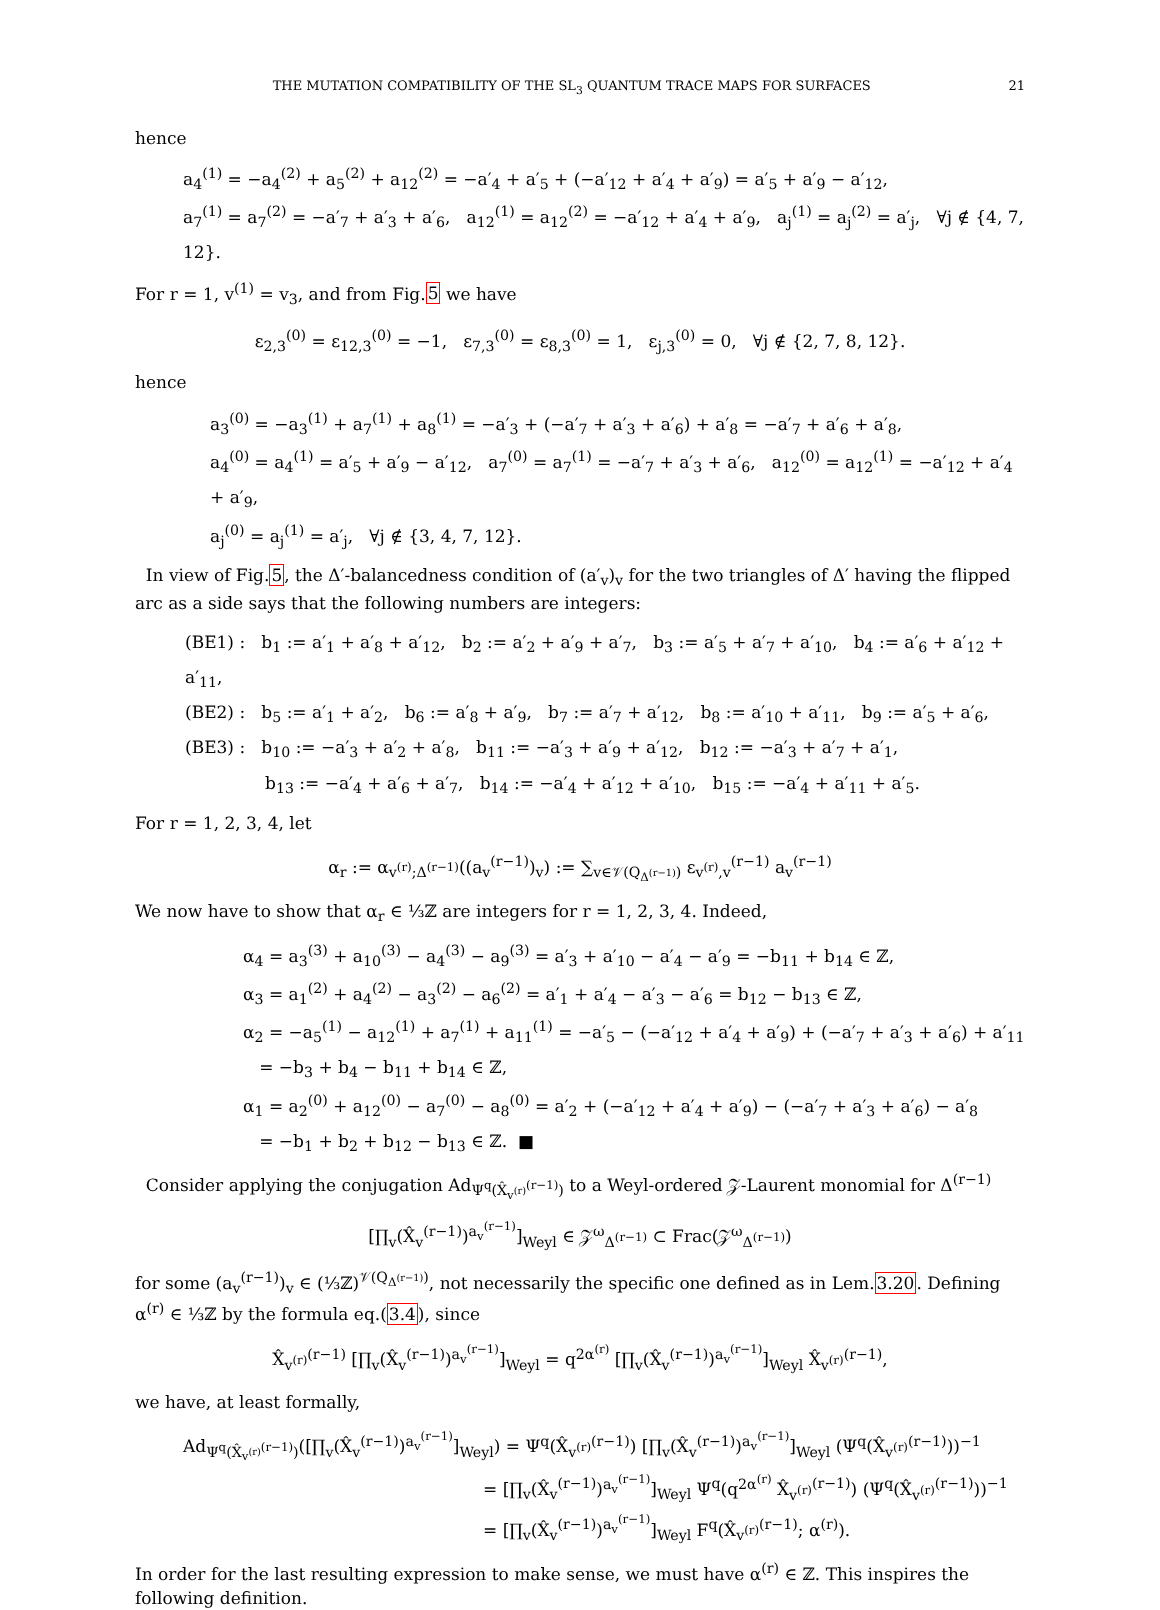THE MUTATION COMPATIBILITY OF THE SL<sub>3</sub> QUANTUM TRACE MAPS FOR SURFACES 21
hence
a<sub>4</sub><sup>(1)</sup> = −a<sub>4</sub><sup>(2)</sup> + a<sub>5</sub><sup>(2)</sup> + a<sub>12</sub><sup>(2)</sup> = −a′<sub>4</sub> + a′<sub>5</sub> + (−a′<sub>12</sub> + a′<sub>4</sub> + a′<sub>9</sub>) = a′<sub>5</sub> + a′<sub>9</sub> − a′<sub>12</sub>,
a<sub>7</sub><sup>(1)</sup> = a<sub>7</sub><sup>(2)</sup> = −a′<sub>7</sub> + a′<sub>3</sub> + a′<sub>6</sub>, a<sub>12</sub><sup>(1)</sup> = a<sub>12</sub><sup>(2)</sup> = −a′<sub>12</sub> + a′<sub>4</sub> + a′<sub>9</sub>, a<sub>j</sub><sup>(1)</sup> = a<sub>j</sub><sup>(2)</sup> = a′<sub>j</sub>, ∀j ∉ {4, 7, 12}.
For r = 1, v<sup>(1)</sup> = v<sub>3</sub>, and from Fig.5 we have
ε<sub>2,3</sub><sup>(0)</sup> = ε<sub>12,3</sub><sup>(0)</sup> = −1, ε<sub>7,3</sub><sup>(0)</sup> = ε<sub>8,3</sub><sup>(0)</sup> = 1, ε<sub>j,3</sub><sup>(0)</sup> = 0, ∀j ∉ {2, 7, 8, 12}.
hence
a<sub>3</sub><sup>(0)</sup> = −a<sub>3</sub><sup>(1)</sup> + a<sub>7</sub><sup>(1)</sup> + a<sub>8</sub><sup>(1)</sup> = −a′<sub>3</sub> + (−a′<sub>7</sub> + a′<sub>3</sub> + a′<sub>6</sub>) + a′<sub>8</sub> = −a′<sub>7</sub> + a′<sub>6</sub> + a′<sub>8</sub>,
a<sub>4</sub><sup>(0)</sup> = a<sub>4</sub><sup>(1)</sup> = a′<sub>5</sub> + a′<sub>9</sub> − a′<sub>12</sub>, a<sub>7</sub><sup>(0)</sup> = a<sub>7</sub><sup>(1)</sup> = −a′<sub>7</sub> + a′<sub>3</sub> + a′<sub>6</sub>, a<sub>12</sub><sup>(0)</sup> = a<sub>12</sub><sup>(1)</sup> = −a′<sub>12</sub> + a′<sub>4</sub> + a′<sub>9</sub>,
a<sub>j</sub><sup>(0)</sup> = a<sub>j</sub><sup>(1)</sup> = a′<sub>j</sub>, ∀j ∉ {3, 4, 7, 12}.
In view of Fig.5, the Δ′-balancedness condition of (a′<sub>v</sub>)<sub>v</sub> for the two triangles of Δ′ having the flipped arc as a side says that the following numbers are integers:
(BE1) : b<sub>1</sub> := a′<sub>1</sub> + a′<sub>8</sub> + a′<sub>12</sub>, b<sub>2</sub> := a′<sub>2</sub> + a′<sub>9</sub> + a′<sub>7</sub>, b<sub>3</sub> := a′<sub>5</sub> + a′<sub>7</sub> + a′<sub>10</sub>, b<sub>4</sub> := a′<sub>6</sub> + a′<sub>12</sub> + a′<sub>11</sub>,
(BE2) : b<sub>5</sub> := a′<sub>1</sub> + a′<sub>2</sub>, b<sub>6</sub> := a′<sub>8</sub> + a′<sub>9</sub>, b<sub>7</sub> := a′<sub>7</sub> + a′<sub>12</sub>, b<sub>8</sub> := a′<sub>10</sub> + a′<sub>11</sub>, b<sub>9</sub> := a′<sub>5</sub> + a′<sub>6</sub>,
(BE3) : b<sub>10</sub> := −a′<sub>3</sub> + a′<sub>2</sub> + a′<sub>8</sub>, b<sub>11</sub> := −a′<sub>3</sub> + a′<sub>9</sub> + a′<sub>12</sub>, b<sub>12</sub> := −a′<sub>3</sub> + a′<sub>7</sub> + a′<sub>1</sub>,
b<sub>13</sub> := −a′<sub>4</sub> + a′<sub>6</sub> + a′<sub>7</sub>, b<sub>14</sub> := −a′<sub>4</sub> + a′<sub>12</sub> + a′<sub>10</sub>, b<sub>15</sub> := −a′<sub>4</sub> + a′<sub>11</sub> + a′<sub>5</sub>.
For r = 1, 2, 3, 4, let
α<sub>r</sub> := α<sub>v<sup>(r)</sup>;Δ<sup>(r−1)</sup></sub>((a<sub>v</sub><sup>(r−1)</sup>)<sub>v</sub>) := ∑<sub>v∈𝒱(Q<sub>Δ<sup>(r−1)</sup></sub>)</sub> ε<sub>v<sup>(r)</sup>,v</sub><sup>(r−1)</sup> a<sub>v</sub><sup>(r−1)</sup>
We now have to show that α<sub>r</sub> ∈ ⅓ℤ are integers for r = 1, 2, 3, 4. Indeed,
α<sub>4</sub> = a<sub>3</sub><sup>(3)</sup> + a<sub>10</sub><sup>(3)</sup> − a<sub>4</sub><sup>(3)</sup> − a<sub>9</sub><sup>(3)</sup> = a′<sub>3</sub> + a′<sub>10</sub> − a′<sub>4</sub> − a′<sub>9</sub> = −b<sub>11</sub> + b<sub>14</sub> ∈ ℤ,
α<sub>3</sub> = a<sub>1</sub><sup>(2)</sup> + a<sub>4</sub><sup>(2)</sup> − a<sub>3</sub><sup>(2)</sup> − a<sub>6</sub><sup>(2)</sup> = a′<sub>1</sub> + a′<sub>4</sub> − a′<sub>3</sub> − a′<sub>6</sub> = b<sub>12</sub> − b<sub>13</sub> ∈ ℤ,
α<sub>2</sub> = −a<sub>5</sub><sup>(1)</sup> − a<sub>12</sub><sup>(1)</sup> + a<sub>7</sub><sup>(1)</sup> + a<sub>11</sub><sup>(1)</sup> = −a′<sub>5</sub> − (−a′<sub>12</sub> + a′<sub>4</sub> + a′<sub>9</sub>) + (−a′<sub>7</sub> + a′<sub>3</sub> + a′<sub>6</sub>) + a′<sub>11</sub>
= −b<sub>3</sub> + b<sub>4</sub> − b<sub>11</sub> + b<sub>14</sub> ∈ ℤ,
α<sub>1</sub> = a<sub>2</sub><sup>(0)</sup> + a<sub>12</sub><sup>(0)</sup> − a<sub>7</sub><sup>(0)</sup> − a<sub>8</sub><sup>(0)</sup> = a′<sub>2</sub> + (−a′<sub>12</sub> + a′<sub>4</sub> + a′<sub>9</sub>) − (−a′<sub>7</sub> + a′<sub>3</sub> + a′<sub>6</sub>) − a′<sub>8</sub>
= −b<sub>1</sub> + b<sub>2</sub> + b<sub>12</sub> − b<sub>13</sub> ∈ ℤ. ■
Consider applying the conjugation Ad<sub>Ψ<sup>q</sup>(X̂<sub>v<sup>(r)</sup></sub><sup>(r−1)</sup>)</sub> to a Weyl-ordered 𝒵-Laurent monomial for Δ<sup>(r−1)</sup>
[∏<sub>v</sub>(X̂<sub>v</sub><sup>(r−1)</sup>)<sup>a<sub>v</sub><sup>(r−1)</sup></sup>]<sub>Weyl</sub> ∈ 𝒵<sup>ω</sup><sub>Δ<sup>(r−1)</sup></sub> ⊂ Frac(𝒵<sup>ω</sup><sub>Δ<sup>(r−1)</sup></sub>)
for some (a<sub>v</sub><sup>(r−1)</sup>)<sub>v</sub> ∈ (⅓ℤ)<sup>𝒱(Q<sub>Δ<sup>(r−1)</sup></sub>)</sup>, not necessarily the specific one defined as in Lem.3.20. Defining α<sup>(r)</sup> ∈ ⅓ℤ by the formula eq.(3.4), since
X̂<sub>v<sup>(r)</sup></sub><sup>(r−1)</sup> [∏<sub>v</sub>(X̂<sub>v</sub><sup>(r−1)</sup>)<sup>a<sub>v</sub><sup>(r−1)</sup></sup>]<sub>Weyl</sub> = q<sup>2α<sup>(r)</sup></sup> [∏<sub>v</sub>(X̂<sub>v</sub><sup>(r−1)</sup>)<sup>a<sub>v</sub><sup>(r−1)</sup></sup>]<sub>Weyl</sub> X̂<sub>v<sup>(r)</sup></sub><sup>(r−1)</sup>,
we have, at least formally,
Ad<sub>Ψ<sup>q</sup>(X̂<sub>v<sup>(r)</sup></sub><sup>(r−1)</sup>)</sub>([∏<sub>v</sub>(X̂<sub>v</sub><sup>(r−1)</sup>)<sup>a<sub>v</sub><sup>(r−1)</sup></sup>]<sub>Weyl</sub>) = Ψ<sup>q</sup>(X̂<sub>v<sup>(r)</sup></sub><sup>(r−1)</sup>) [∏<sub>v</sub>(X̂<sub>v</sub><sup>(r−1)</sup>)<sup>a<sub>v</sub><sup>(r−1)</sup></sup>]<sub>Weyl</sub> (Ψ<sup>q</sup>(X̂<sub>v<sup>(r)</sup></sub><sup>(r−1)</sup>))<sup>−1</sup>
= [∏<sub>v</sub>(X̂<sub>v</sub><sup>(r−1)</sup>)<sup>a<sub>v</sub><sup>(r−1)</sup></sup>]<sub>Weyl</sub> Ψ<sup>q</sup>(q<sup>2α<sup>(r)</sup></sup> X̂<sub>v<sup>(r)</sup></sub><sup>(r−1)</sup>) (Ψ<sup>q</sup>(X̂<sub>v<sup>(r)</sup></sub><sup>(r−1)</sup>))<sup>−1</sup>
= [∏<sub>v</sub>(X̂<sub>v</sub><sup>(r−1)</sup>)<sup>a<sub>v</sub><sup>(r−1)</sup></sup>]<sub>Weyl</sub> F<sup>q</sup>(X̂<sub>v<sup>(r)</sup></sub><sup>(r−1)</sup>; α<sup>(r)</sup>).
In order for the last resulting expression to make sense, we must have α<sup>(r)</sup> ∈ ℤ. This inspires the following definition.